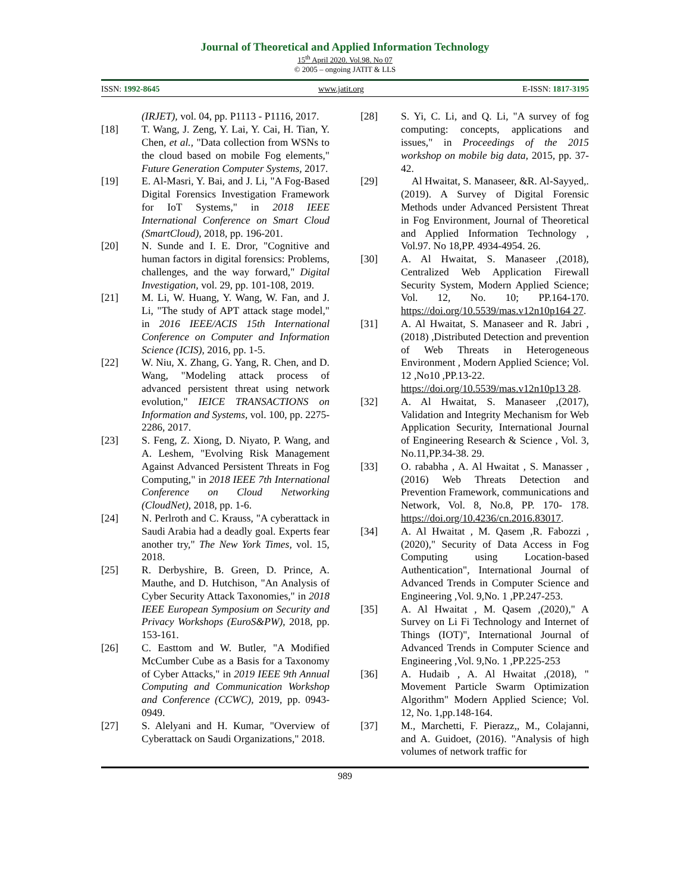Journal of Theoretical and Applied Information Technology
15<sup>th</sup> April 2020. Vol.98. No 07
© 2005 – ongoing JATIT & LLS
ISSN: 1992-8645 www.jatit.org E-ISSN: 1817-3195
(IRJET), vol. 04, pp. P1113 - P1116, 2017.
[18] T. Wang, J. Zeng, Y. Lai, Y. Cai, H. Tian, Y. Chen, et al., "Data collection from WSNs to the cloud based on mobile Fog elements," Future Generation Computer Systems, 2017.
[19] E. Al-Masri, Y. Bai, and J. Li, "A Fog-Based Digital Forensics Investigation Framework for IoT Systems," in 2018 IEEE International Conference on Smart Cloud (SmartCloud), 2018, pp. 196-201.
[20] N. Sunde and I. E. Dror, "Cognitive and human factors in digital forensics: Problems, challenges, and the way forward," Digital Investigation, vol. 29, pp. 101-108, 2019.
[21] M. Li, W. Huang, Y. Wang, W. Fan, and J. Li, "The study of APT attack stage model," in 2016 IEEE/ACIS 15th International Conference on Computer and Information Science (ICIS), 2016, pp. 1-5.
[22] W. Niu, X. Zhang, G. Yang, R. Chen, and D. Wang, "Modeling attack process of advanced persistent threat using network evolution," IEICE TRANSACTIONS on Information and Systems, vol. 100, pp. 2275-2286, 2017.
[23] S. Feng, Z. Xiong, D. Niyato, P. Wang, and A. Leshem, "Evolving Risk Management Against Advanced Persistent Threats in Fog Computing," in 2018 IEEE 7th International Conference on Cloud Networking (CloudNet), 2018, pp. 1-6.
[24] N. Perlroth and C. Krauss, "A cyberattack in Saudi Arabia had a deadly goal. Experts fear another try," The New York Times, vol. 15, 2018.
[25] R. Derbyshire, B. Green, D. Prince, A. Mauthe, and D. Hutchison, "An Analysis of Cyber Security Attack Taxonomies," in 2018 IEEE European Symposium on Security and Privacy Workshops (EuroS&PW), 2018, pp. 153-161.
[26] C. Easttom and W. Butler, "A Modified McCumber Cube as a Basis for a Taxonomy of Cyber Attacks," in 2019 IEEE 9th Annual Computing and Communication Workshop and Conference (CCWC), 2019, pp. 0943-0949.
[27] S. Alelyani and H. Kumar, "Overview of Cyberattack on Saudi Organizations," 2018.
[28] S. Yi, C. Li, and Q. Li, "A survey of fog computing: concepts, applications and issues," in Proceedings of the 2015 workshop on mobile big data, 2015, pp. 37-42.
[29] Al Hwaitat, S. Manaseer, &R. Al-Sayyed,. (2019). A Survey of Digital Forensic Methods under Advanced Persistent Threat in Fog Environment, Journal of Theoretical and Applied Information Technology , Vol.97. No 18,PP. 4934-4954. 26.
[30] A. Al Hwaitat, S. Manaseer ,(2018), Centralized Web Application Firewall Security System, Modern Applied Science; Vol. 12, No. 10; PP.164-170. https://doi.org/10.5539/mas.v12n10p164 27.
[31] A. Al Hwaitat, S. Manaseer and R. Jabri ,(2018) ,Distributed Detection and prevention of Web Threats in Heterogeneous Environment , Modern Applied Science; Vol. 12 ,No10 ,PP.13-22.
https://doi.org/10.5539/mas.v12n10p13 28.
[32] A. Al Hwaitat, S. Manaseer ,(2017), Validation and Integrity Mechanism for Web Application Security, International Journal of Engineering Research & Science , Vol. 3, No.11,PP.34-38. 29.
[33] O. rababha , A. Al Hwaitat , S. Manasser ,(2016) Web Threats Detection and Prevention Framework, communications and Network, Vol. 8, No.8, PP. 170- 178. https://doi.org/10.4236/cn.2016.83017.
[34] A. Al Hwaitat , M. Qasem ,R. Fabozzi ,(2020)," Security of Data Access in Fog Computing using Location-based Authentication", International Journal of Advanced Trends in Computer Science and Engineering ,Vol. 9,No. 1 ,PP.247-253.
[35] A. Al Hwaitat , M. Qasem ,(2020)," A Survey on Li Fi Technology and Internet of Things (IOT)", International Journal of Advanced Trends in Computer Science and Engineering ,Vol. 9,No. 1 ,PP.225-253
[36] A. Hudaib , A. Al Hwaitat ,(2018), " Movement Particle Swarm Optimization Algorithm" Modern Applied Science; Vol. 12, No. 1,pp.148-164.
[37] M., Marchetti, F. Pierazz,, M., Colajanni, and A. Guidoet, (2016). "Analysis of high volumes of network traffic for
989